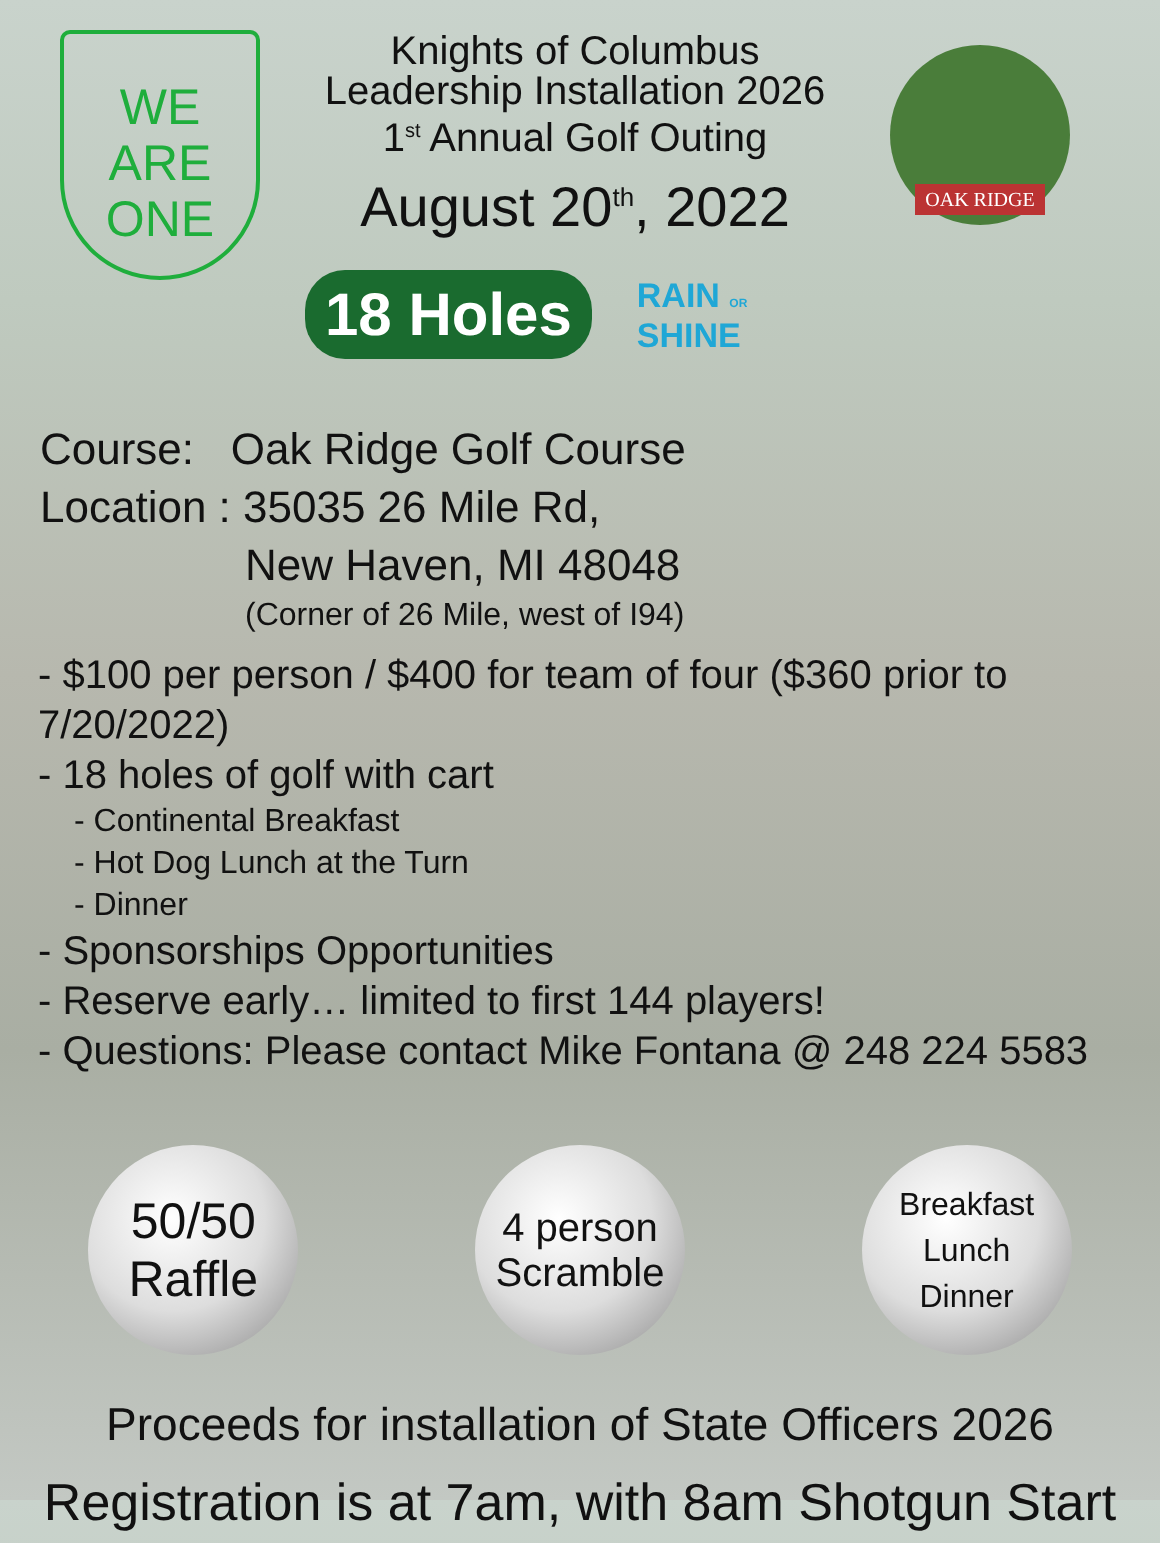WE
ARE
ONE
Knights of Columbus
Leadership Installation 2026
1<sup>st</sup> Annual Golf Outing
August 20<sup>th</sup>, 2022
OAK RIDGE
18 Holes
RAIN OR
SHINE
Course: Oak Ridge Golf Course
Location : 35035 26 Mile Rd,
New Haven, MI 48048
(Corner of 26 Mile, west of I94)
- $100 per person / $400 for team of four ($360 prior to 7/20/2022)
- 18 holes of golf with cart
- Continental Breakfast
- Hot Dog Lunch at the Turn
- Dinner
- Sponsorships Opportunities
- Reserve early… limited to first 144 players!
- Questions: Please contact Mike Fontana @ 248 224 5583
50/50
Raffle
4 person
Scramble
Breakfast
Lunch
Dinner
Proceeds for installation of State Officers 2026
Registration is at 7am, with 8am Shotgun Start